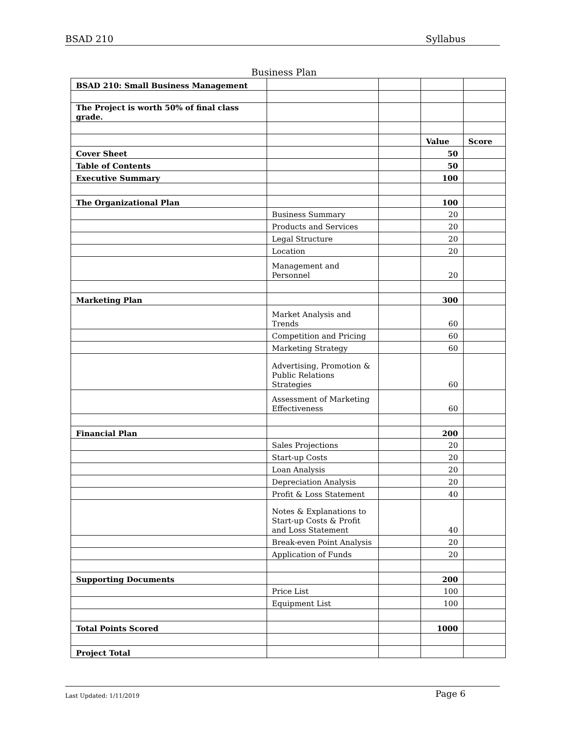BSAD 210 Syllabus
Business Plan
| BSAD 210: Small Business Management | | | | |
| The Project is worth 50% of final class grade. | | | | |
| | | | Value | Score |
| Cover Sheet | | | 50 | |
| Table of Contents | | | 50 | |
| Executive Summary | | | 100 | |
| The Organizational Plan | | | 100 | |
| | Business Summary | | 20 | |
| | Products and Services | | 20 | |
| | Legal Structure | | 20 | |
| | Location | | 20 | |
| | Management and Personnel | | 20 | |
| Marketing Plan | | | 300 | |
| | Market Analysis and Trends | | 60 | |
| | Competition and Pricing | | 60 | |
| | Marketing Strategy | | 60 | |
| | Advertising, Promotion & Public Relations Strategies | | 60 | |
| | Assessment of Marketing Effectiveness | | 60 | |
| Financial Plan | | | 200 | |
| | Sales Projections | | 20 | |
| | Start-up Costs | | 20 | |
| | Loan Analysis | | 20 | |
| | Depreciation Analysis | | 20 | |
| | Profit & Loss Statement | | 40 | |
| | Notes & Explanations to Start-up Costs & Profit and Loss Statement | | 40 | |
| | Break-even Point Analysis | | 20 | |
| | Application of Funds | | 20 | |
| Supporting Documents | | | 200 | |
| | Price List | | 100 | |
| | Equipment List | | 100 | |
| Total Points Scored | | | 1000 | |
| Project Total | | | | |
Last Updated: 1/11/2019 Page 6